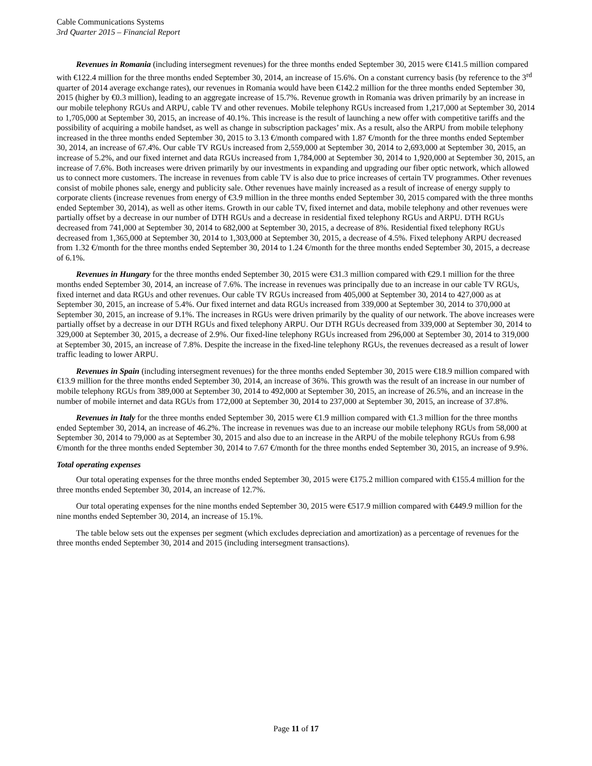Cable Communications Systems
3rd Quarter 2015 – Financial Report
Revenues in Romania (including intersegment revenues) for the three months ended September 30, 2015 were €141.5 million compared with €122.4 million for the three months ended September 30, 2014, an increase of 15.6%. On a constant currency basis (by reference to the 3<sup>rd</sup> quarter of 2014 average exchange rates), our revenues in Romania would have been €142.2 million for the three months ended September 30, 2015 (higher by €0.3 million), leading to an aggregate increase of 15.7%. Revenue growth in Romania was driven primarily by an increase in our mobile telephony RGUs and ARPU, cable TV and other revenues. Mobile telephony RGUs increased from 1,217,000 at September 30, 2014 to 1,705,000 at September 30, 2015, an increase of 40.1%. This increase is the result of launching a new offer with competitive tariffs and the possibility of acquiring a mobile handset, as well as change in subscription packages’ mix. As a result, also the ARPU from mobile telephony increased in the three months ended September 30, 2015 to 3.13 €/month compared with 1.87 €/month for the three months ended September 30, 2014, an increase of 67.4%. Our cable TV RGUs increased from 2,559,000 at September 30, 2014 to 2,693,000 at September 30, 2015, an increase of 5.2%, and our fixed internet and data RGUs increased from 1,784,000 at September 30, 2014 to 1,920,000 at September 30, 2015, an increase of 7.6%. Both increases were driven primarily by our investments in expanding and upgrading our fiber optic network, which allowed us to connect more customers. The increase in revenues from cable TV is also due to price increases of certain TV programmes. Other revenues consist of mobile phones sale, energy and publicity sale. Other revenues have mainly increased as a result of increase of energy supply to corporate clients (increase revenues from energy of €3.9 million in the three months ended September 30, 2015 compared with the three months ended September 30, 2014), as well as other items. Growth in our cable TV, fixed internet and data, mobile telephony and other revenues were partially offset by a decrease in our number of DTH RGUs and a decrease in residential fixed telephony RGUs and ARPU. DTH RGUs decreased from 741,000 at September 30, 2014 to 682,000 at September 30, 2015, a decrease of 8%. Residential fixed telephony RGUs decreased from 1,365,000 at September 30, 2014 to 1,303,000 at September 30, 2015, a decrease of 4.5%. Fixed telephony ARPU decreased from 1.32 €/month for the three months ended September 30, 2014 to 1.24 €/month for the three months ended September 30, 2015, a decrease of 6.1%.
Revenues in Hungary for the three months ended September 30, 2015 were €31.3 million compared with €29.1 million for the three months ended September 30, 2014, an increase of 7.6%. The increase in revenues was principally due to an increase in our cable TV RGUs, fixed internet and data RGUs and other revenues. Our cable TV RGUs increased from 405,000 at September 30, 2014 to 427,000 as at September 30, 2015, an increase of 5.4%. Our fixed internet and data RGUs increased from 339,000 at September 30, 2014 to 370,000 at September 30, 2015, an increase of 9.1%. The increases in RGUs were driven primarily by the quality of our network. The above increases were partially offset by a decrease in our DTH RGUs and fixed telephony ARPU. Our DTH RGUs decreased from 339,000 at September 30, 2014 to 329,000 at September 30, 2015, a decrease of 2.9%. Our fixed-line telephony RGUs increased from 296,000 at September 30, 2014 to 319,000 at September 30, 2015, an increase of 7.8%. Despite the increase in the fixed-line telephony RGUs, the revenues decreased as a result of lower traffic leading to lower ARPU.
Revenues in Spain (including intersegment revenues) for the three months ended September 30, 2015 were €18.9 million compared with €13.9 million for the three months ended September 30, 2014, an increase of 36%. This growth was the result of an increase in our number of mobile telephony RGUs from 389,000 at September 30, 2014 to 492,000 at September 30, 2015, an increase of 26.5%, and an increase in the number of mobile internet and data RGUs from 172,000 at September 30, 2014 to 237,000 at September 30, 2015, an increase of 37.8%.
Revenues in Italy for the three months ended September 30, 2015 were €1.9 million compared with €1.3 million for the three months ended September 30, 2014, an increase of 46.2%. The increase in revenues was due to an increase our mobile telephony RGUs from 58,000 at September 30, 2014 to 79,000 as at September 30, 2015 and also due to an increase in the ARPU of the mobile telephony RGUs from 6.98 €/month for the three months ended September 30, 2014 to 7.67 €/month for the three months ended September 30, 2015, an increase of 9.9%.
Total operating expenses
Our total operating expenses for the three months ended September 30, 2015 were €175.2 million compared with €155.4 million for the three months ended September 30, 2014, an increase of 12.7%.
Our total operating expenses for the nine months ended September 30, 2015 were €517.9 million compared with €449.9 million for the nine months ended September 30, 2014, an increase of 15.1%.
The table below sets out the expenses per segment (which excludes depreciation and amortization) as a percentage of revenues for the three months ended September 30, 2014 and 2015 (including intersegment transactions).
Page 11 of 17